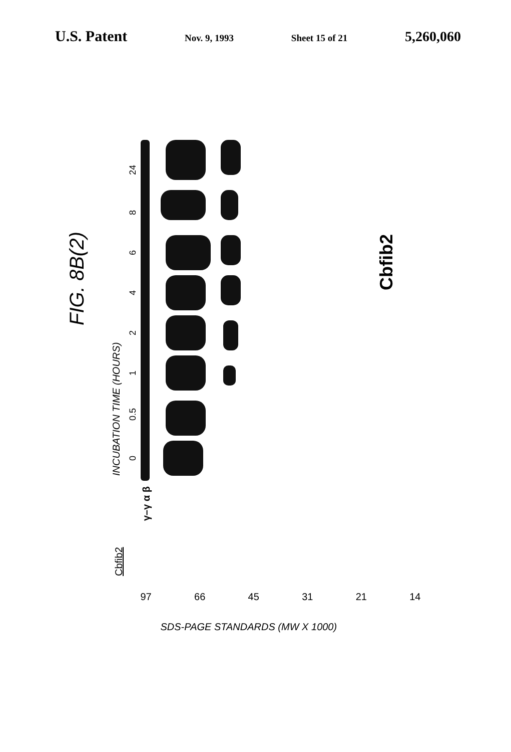U.S. Patent Nov. 9, 1993 Sheet 15 of 21 5,260,060
FIG. 8B(2)
INCUBATION TIME (HOURS)
0
0.5
1
2
4
6
8
24
γ–γ α β
Cbfib2
Cbfib2
97 66 45 31 21 14
SDS-PAGE STANDARDS (MW X 1000)